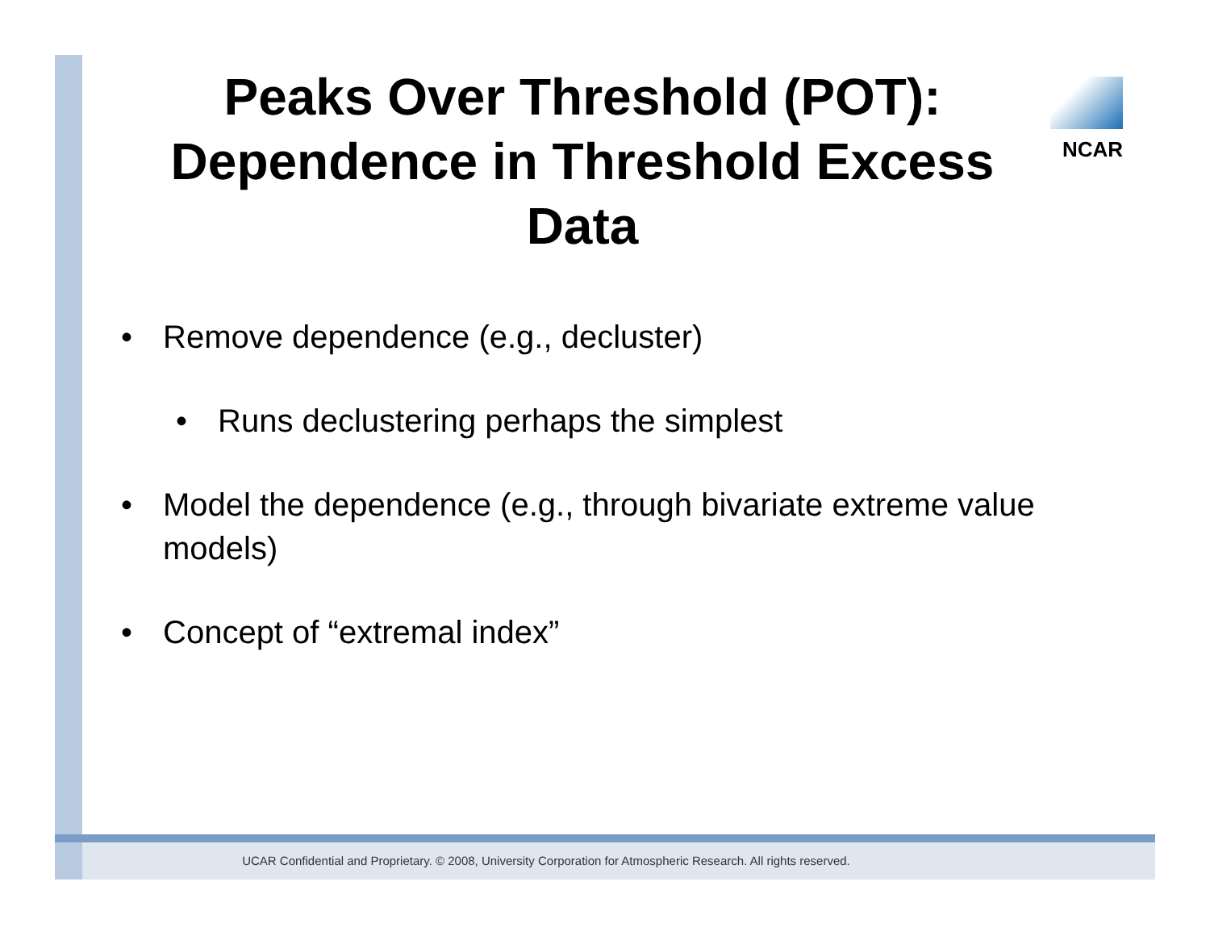NCAR
Peaks Over Threshold (POT): Dependence in Threshold Excess Data
• Remove dependence (e.g., decluster)
• Runs declustering perhaps the simplest
• Model the dependence (e.g., through bivariate extreme value models)
• Concept of “extremal index”
UCAR Confidential and Proprietary. © 2008, University Corporation for Atmospheric Research. All rights reserved.